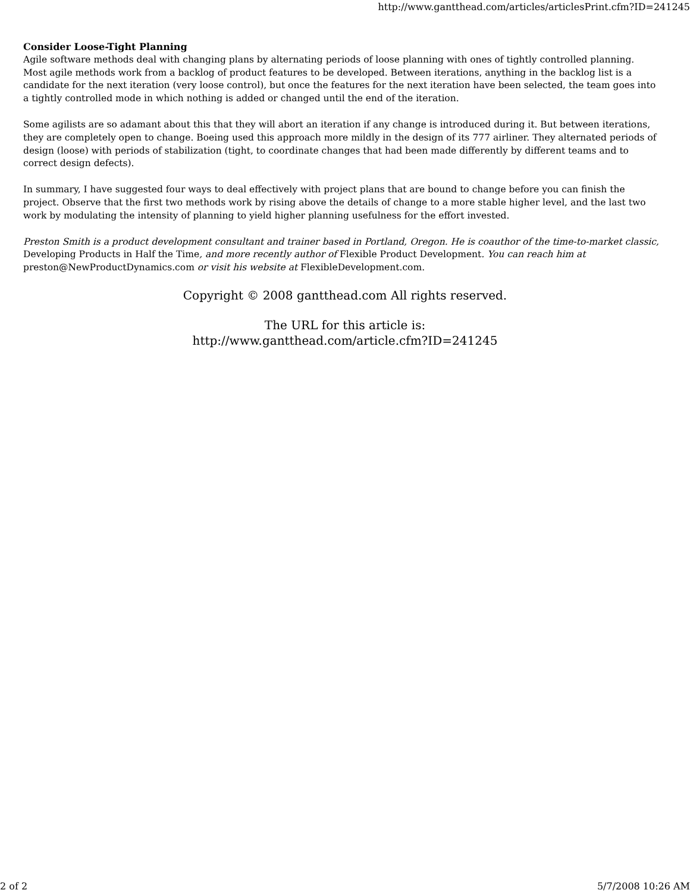http://www.gantthead.com/articles/articlesPrint.cfm?ID=241245
Consider Loose-Tight Planning
Agile software methods deal with changing plans by alternating periods of loose planning with ones of tightly controlled planning. Most agile methods work from a backlog of product features to be developed. Between iterations, anything in the backlog list is a candidate for the next iteration (very loose control), but once the features for the next iteration have been selected, the team goes into a tightly controlled mode in which nothing is added or changed until the end of the iteration.
Some agilists are so adamant about this that they will abort an iteration if any change is introduced during it. But between iterations, they are completely open to change. Boeing used this approach more mildly in the design of its 777 airliner. They alternated periods of design (loose) with periods of stabilization (tight, to coordinate changes that had been made differently by different teams and to correct design defects).
In summary, I have suggested four ways to deal effectively with project plans that are bound to change before you can finish the project. Observe that the first two methods work by rising above the details of change to a more stable higher level, and the last two work by modulating the intensity of planning to yield higher planning usefulness for the effort invested.
Preston Smith is a product development consultant and trainer based in Portland, Oregon. He is coauthor of the time-to-market classic, Developing Products in Half the Time, and more recently author of Flexible Product Development. You can reach him at preston@NewProductDynamics.com or visit his website at FlexibleDevelopment.com.
Copyright © 2008 gantthead.com All rights reserved.
The URL for this article is:
http://www.gantthead.com/article.cfm?ID=241245
2 of 2 5/7/2008 10:26 AM